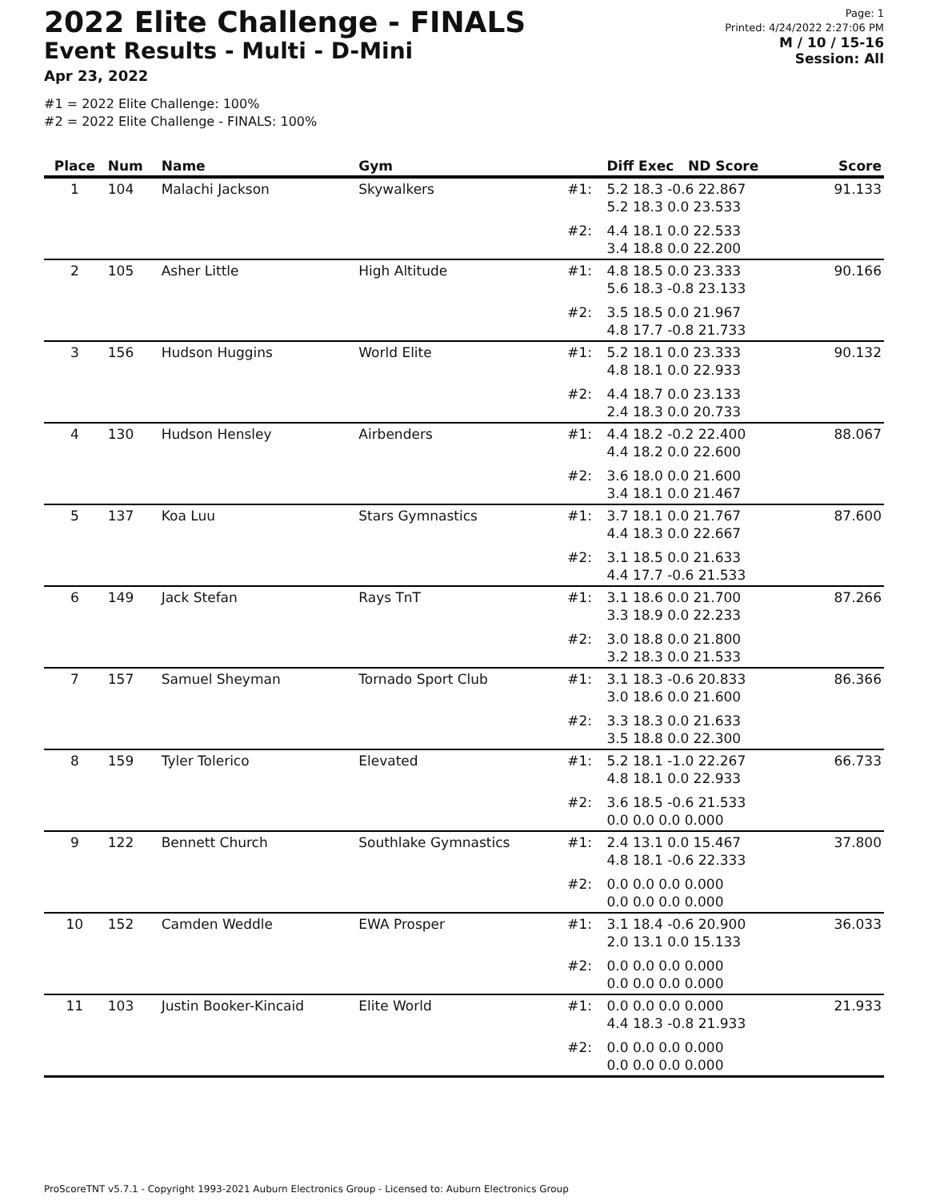2022 Elite Challenge - FINALS
Event Results - Multi - D-Mini
Apr 23, 2022
#1 = 2022 Elite Challenge: 100%
#2 = 2022 Elite Challenge - FINALS: 100%
Page: 1
Printed: 4/24/2022 2:27:06 PM
M / 10 / 15-16
Session: All
| Place | Num | Name | Gym | | Diff Exec ND Score | Score |
| --- | --- | --- | --- | --- | --- | --- |
| 1 | 104 | Malachi Jackson | Skywalkers | #1: | 5.2 18.3 -0.6 22.867 5.2 18.3 0.0 23.533 | 91.133 |
| | | | | #2: | 4.4 18.1 0.0 22.533 3.4 18.8 0.0 22.200 | |
| 2 | 105 | Asher Little | High Altitude | #1: | 4.8 18.5 0.0 23.333 5.6 18.3 -0.8 23.133 | 90.166 |
| | | | | #2: | 3.5 18.5 0.0 21.967 4.8 17.7 -0.8 21.733 | |
| 3 | 156 | Hudson Huggins | World Elite | #1: | 5.2 18.1 0.0 23.333 4.8 18.1 0.0 22.933 | 90.132 |
| | | | | #2: | 4.4 18.7 0.0 23.133 2.4 18.3 0.0 20.733 | |
| 4 | 130 | Hudson Hensley | Airbenders | #1: | 4.4 18.2 -0.2 22.400 4.4 18.2 0.0 22.600 | 88.067 |
| | | | | #2: | 3.6 18.0 0.0 21.600 3.4 18.1 0.0 21.467 | |
| 5 | 137 | Koa Luu | Stars Gymnastics | #1: | 3.7 18.1 0.0 21.767 4.4 18.3 0.0 22.667 | 87.600 |
| | | | | #2: | 3.1 18.5 0.0 21.633 4.4 17.7 -0.6 21.533 | |
| 6 | 149 | Jack Stefan | Rays TnT | #1: | 3.1 18.6 0.0 21.700 3.3 18.9 0.0 22.233 | 87.266 |
| | | | | #2: | 3.0 18.8 0.0 21.800 3.2 18.3 0.0 21.533 | |
| 7 | 157 | Samuel Sheyman | Tornado Sport Club | #1: | 3.1 18.3 -0.6 20.833 3.0 18.6 0.0 21.600 | 86.366 |
| | | | | #2: | 3.3 18.3 0.0 21.633 3.5 18.8 0.0 22.300 | |
| 8 | 159 | Tyler Tolerico | Elevated | #1: | 5.2 18.1 -1.0 22.267 4.8 18.1 0.0 22.933 | 66.733 |
| | | | | #2: | 3.6 18.5 -0.6 21.533 0.0 0.0 0.0 0.000 | |
| 9 | 122 | Bennett Church | Southlake Gymnastics | #1: | 2.4 13.1 0.0 15.467 4.8 18.1 -0.6 22.333 | 37.800 |
| | | | | #2: | 0.0 0.0 0.0 0.000 0.0 0.0 0.0 0.000 | |
| 10 | 152 | Camden Weddle | EWA Prosper | #1: | 3.1 18.4 -0.6 20.900 2.0 13.1 0.0 15.133 | 36.033 |
| | | | | #2: | 0.0 0.0 0.0 0.000 0.0 0.0 0.0 0.000 | |
| 11 | 103 | Justin Booker-Kincaid | Elite World | #1: | 0.0 0.0 0.0 0.000 4.4 18.3 -0.8 21.933 | 21.933 |
| | | | | #2: | 0.0 0.0 0.0 0.000 0.0 0.0 0.0 0.000 | |
ProScoreTNT v5.7.1 - Copyright 1993-2021 Auburn Electronics Group - Licensed to: Auburn Electronics Group